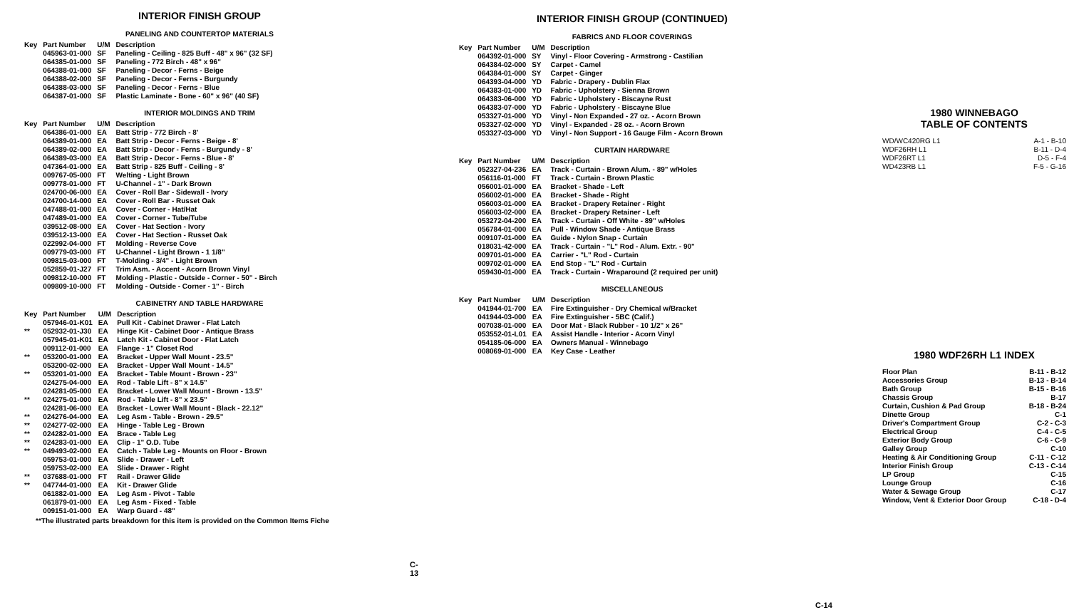INTERIOR FINISH GROUP
PANELING AND COUNTERTOP MATERIALS
| Key | Part Number | U/M | Description |
| --- | --- | --- | --- |
| | 045963-01-000 | SF | Paneling - Ceiling - 825 Buff - 48" x 96" (32 SF) |
| | 064385-01-000 | SF | Paneling - 772 Birch - 48" x 96" |
| | 064388-01-000 | SF | Paneling - Decor - Ferns - Beige |
| | 064388-02-000 | SF | Paneling - Decor - Ferns - Burgundy |
| | 064388-03-000 | SF | Paneling - Decor - Ferns - Blue |
| | 064387-01-000 | SF | Plastic Laminate - Bone - 60" x 96" (40 SF) |
INTERIOR MOLDINGS AND TRIM
| Key | Part Number | U/M | Description |
| --- | --- | --- | --- |
| | 064386-01-000 | EA | Batt Strip - 772 Birch - 8' |
| | 064389-01-000 | EA | Batt Strip - Decor - Ferns - Beige - 8' |
| | 064389-02-000 | EA | Batt Strip - Decor - Ferns - Burgundy - 8' |
| | 064389-03-000 | EA | Batt Strip - Decor - Ferns - Blue - 8' |
| | 047364-01-000 | EA | Batt Strip - 825 Buff - Ceiling - 8' |
| | 009767-05-000 | FT | Welting - Light Brown |
| | 009778-01-000 | FT | U-Channel - 1" - Dark Brown |
| | 024700-06-000 | EA | Cover - Roll Bar - Sidewall - Ivory |
| | 024700-14-000 | EA | Cover - Roll Bar - Russet Oak |
| | 047488-01-000 | EA | Cover - Corner - Hat/Hat |
| | 047489-01-000 | EA | Cover - Corner - Tube/Tube |
| | 039512-08-000 | EA | Cover - Hat Section - Ivory |
| | 039512-13-000 | EA | Cover - Hat Section - Russet Oak |
| | 022992-04-000 | FT | Molding - Reverse Cove |
| | 009779-03-000 | FT | U-Channel - Light Brown - 1 1/8" |
| | 009815-03-000 | FT | T-Molding - 3/4" - Light Brown |
| | 052859-01-J27 | FT | Trim Asm. - Accent - Acorn Brown Vinyl |
| | 009812-10-000 | FT | Molding - Plastic - Outside - Corner - 50" - Birch |
| | 009809-10-000 | FT | Molding - Outside - Corner - 1" - Birch |
CABINETRY AND TABLE HARDWARE
| Key | Part Number | U/M | Description |
| --- | --- | --- | --- |
| | 057946-01-K01 | EA | Pull Kit - Cabinet Drawer - Flat Latch |
| ** | 052932-01-J30 | EA | Hinge Kit - Cabinet Door - Antique Brass |
| | 057945-01-K01 | EA | Latch Kit - Cabinet Door - Flat Latch |
| | 009112-01-000 | EA | Flange - 1" Closet Rod |
| ** | 053200-01-000 | EA | Bracket - Upper Wall Mount - 23.5" |
| | 053200-02-000 | EA | Bracket - Upper Wall Mount - 14.5" |
| ** | 053201-01-000 | EA | Bracket - Table Mount - Brown - 23" |
| | 024275-04-000 | EA | Rod - Table Lift - 8" x 14.5" |
| | 024281-05-000 | EA | Bracket - Lower Wall Mount - Brown - 13.5" |
| ** | 024275-01-000 | EA | Rod - Table Lift - 8" x 23.5" |
| | 024281-06-000 | EA | Bracket - Lower Wall Mount - Black - 22.12" |
| ** | 024276-04-000 | EA | Leg Asm - Table - Brown - 29.5" |
| ** | 024277-02-000 | EA | Hinge - Table Leg - Brown |
| ** | 024282-01-000 | EA | Brace - Table Leg |
| ** | 024283-01-000 | EA | Clip - 1" O.D. Tube |
| ** | 049493-02-000 | EA | Catch - Table Leg - Mounts on Floor - Brown |
| | 059753-01-000 | EA | Slide - Drawer - Left |
| | 059753-02-000 | EA | Slide - Drawer - Right |
| ** | 037688-01-000 | FT | Rail - Drawer Glide |
| ** | 047744-01-000 | EA | Kit - Drawer Glide |
| | 061882-01-000 | EA | Leg Asm - Pivot - Table |
| | 061879-01-000 | EA | Leg Asm - Fixed - Table |
| | 009151-01-000 | EA | Warp Guard - 48" |
**The illustrated parts breakdown for this item is provided on the Common Items Fiche
C-13
INTERIOR FINISH GROUP (CONTINUED)
FABRICS AND FLOOR COVERINGS
| Key | Part Number | U/M | Description |
| --- | --- | --- | --- |
| | 064392-01-000 | SY | Vinyl - Floor Covering - Armstrong - Castilian |
| | 064384-02-000 | SY | Carpet - Camel |
| | 064384-01-000 | SY | Carpet - Ginger |
| | 064393-04-000 | YD | Fabric - Drapery - Dublin Flax |
| | 064383-01-000 | YD | Fabric - Upholstery - Sienna Brown |
| | 064383-06-000 | YD | Fabric - Upholstery - Biscayne Rust |
| | 064383-07-000 | YD | Fabric - Upholstery - Biscayne Blue |
| | 053327-01-000 | YD | Vinyl - Non Expanded - 27 oz. - Acorn Brown |
| | 053327-02-000 | YD | Vinyl - Expanded - 28 oz. - Acorn Brown |
| | 053327-03-000 | YD | Vinyl - Non Support - 16 Gauge Film - Acorn Brown |
CURTAIN HARDWARE
| Key | Part Number | U/M | Description |
| --- | --- | --- | --- |
| | 052327-04-236 | EA | Track - Curtain - Brown Alum. - 89" w/Holes |
| | 056116-01-000 | FT | Track - Curtain - Brown Plastic |
| | 056001-01-000 | EA | Bracket - Shade - Left |
| | 056002-01-000 | EA | Bracket - Shade - Right |
| | 056003-01-000 | EA | Bracket - Drapery Retainer - Right |
| | 056003-02-000 | EA | Bracket - Drapery Retainer - Left |
| | 053272-04-200 | EA | Track - Curtain - Off White - 89" w/Holes |
| | 056784-01-000 | EA | Pull - Window Shade - Antique Brass |
| | 009107-01-000 | EA | Guide - Nylon Snap - Curtain |
| | 018031-42-000 | EA | Track - Curtain - "L" Rod - Alum. Extr. - 90" |
| | 009701-01-000 | EA | Carrier - "L" Rod - Curtain |
| | 009702-01-000 | EA | End Stop - "L" Rod - Curtain |
| | 059430-01-000 | EA | Track - Curtain - Wraparound (2 required per unit) |
MISCELLANEOUS
| Key | Part Number | U/M | Description |
| --- | --- | --- | --- |
| | 041944-01-700 | EA | Fire Extinguisher - Dry Chemical w/Bracket |
| | 041944-03-000 | EA | Fire Extinguisher - 5BC (Calif.) |
| | 007038-01-000 | EA | Door Mat - Black Rubber - 10 1/2" x 26" |
| | 053552-01-L01 | EA | Assist Handle - Interior - Acorn Vinyl |
| | 054185-06-000 | EA | Owners Manual - Winnebago |
| | 008069-01-000 | EA | Key Case - Leather |
1980 WINNEBAGO
TABLE OF CONTENTS
| WD/WC420RG L1 | A-1 - B-10 |
| WDF26RH L1 | B-11 - D-4 |
| WDF26RT L1 | D-5 - F-4 |
| WD423RB L1 | F-5 - G-16 |
1980 WDF26RH L1 INDEX
| Floor Plan | B-11 - B-12 |
| Accessories Group | B-13 - B-14 |
| Bath Group | B-15 - B-16 |
| Chassis Group | B-17 |
| Curtain, Cushion & Pad Group | B-18 - B-24 |
| Dinette Group | C-1 |
| Driver's Compartment Group | C-2 - C-3 |
| Electrical Group | C-4 - C-5 |
| Exterior Body Group | C-6 - C-9 |
| Galley Group | C-10 |
| Heating & Air Conditioning Group | C-11 - C-12 |
| Interior Finish Group | C-13 - C-14 |
| LP Group | C-15 |
| Lounge Group | C-16 |
| Water & Sewage Group | C-17 |
| Window, Vent & Exterior Door Group | C-18 - D-4 |
C-14